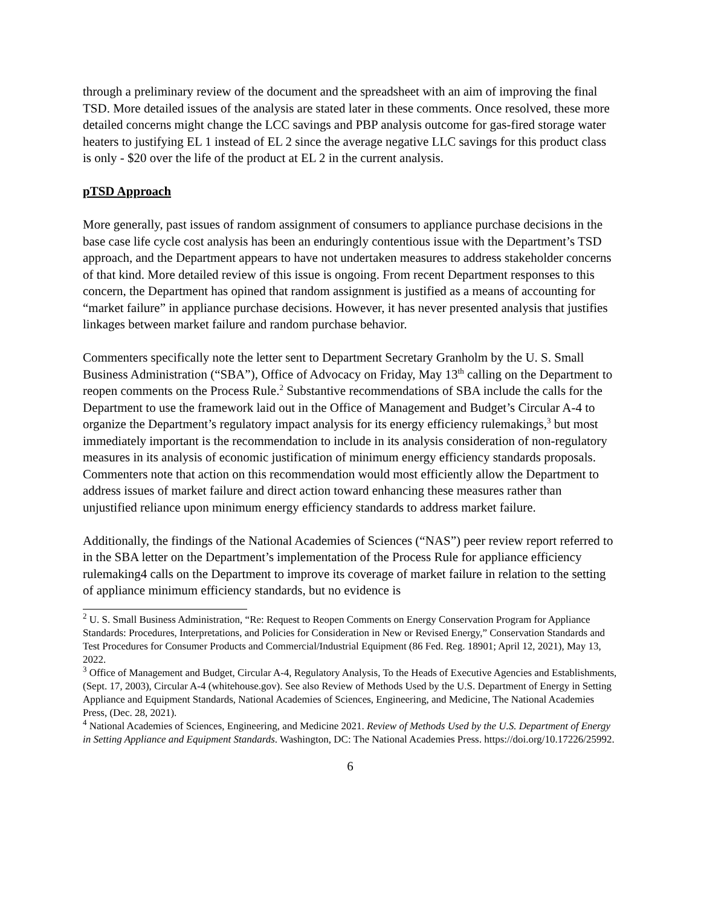through a preliminary review of the document and the spreadsheet with an aim of improving the final TSD. More detailed issues of the analysis are stated later in these comments. Once resolved, these more detailed concerns might change the LCC savings and PBP analysis outcome for gas-fired storage water heaters to justifying EL 1 instead of EL 2 since the average negative LLC savings for this product class is only - $20 over the life of the product at EL 2 in the current analysis.
pTSD Approach
More generally, past issues of random assignment of consumers to appliance purchase decisions in the base case life cycle cost analysis has been an enduringly contentious issue with the Department’s TSD approach, and the Department appears to have not undertaken measures to address stakeholder concerns of that kind. More detailed review of this issue is ongoing. From recent Department responses to this concern, the Department has opined that random assignment is justified as a means of accounting for “market failure” in appliance purchase decisions. However, it has never presented analysis that justifies linkages between market failure and random purchase behavior.
Commenters specifically note the letter sent to Department Secretary Granholm by the U. S. Small Business Administration (“SBA”), Office of Advocacy on Friday, May 13<sup>th</sup> calling on the Department to reopen comments on the Process Rule.<sup>2</sup> Substantive recommendations of SBA include the calls for the Department to use the framework laid out in the Office of Management and Budget’s Circular A-4 to organize the Department’s regulatory impact analysis for its energy efficiency rulemakings,<sup>3</sup> but most immediately important is the recommendation to include in its analysis consideration of non-regulatory measures in its analysis of economic justification of minimum energy efficiency standards proposals. Commenters note that action on this recommendation would most efficiently allow the Department to address issues of market failure and direct action toward enhancing these measures rather than unjustified reliance upon minimum energy efficiency standards to address market failure.
Additionally, the findings of the National Academies of Sciences (“NAS”) peer review report referred to in the SBA letter on the Department’s implementation of the Process Rule for appliance efficiency rulemaking4 calls on the Department to improve its coverage of market failure in relation to the setting of appliance minimum efficiency standards, but no evidence is
<sup>2</sup> U. S. Small Business Administration, “Re: Request to Reopen Comments on Energy Conservation Program for Appliance Standards: Procedures, Interpretations, and Policies for Consideration in New or Revised Energy,” Conservation Standards and Test Procedures for Consumer Products and Commercial/Industrial Equipment (86 Fed. Reg. 18901; April 12, 2021), May 13, 2022.
<sup>3</sup> Office of Management and Budget, Circular A-4, Regulatory Analysis, To the Heads of Executive Agencies and Establishments, (Sept. 17, 2003), Circular A-4 (whitehouse.gov). See also Review of Methods Used by the U.S. Department of Energy in Setting Appliance and Equipment Standards, National Academies of Sciences, Engineering, and Medicine, The National Academies Press, (Dec. 28, 2021).
<sup>4</sup> National Academies of Sciences, Engineering, and Medicine 2021. Review of Methods Used by the U.S. Department of Energy in Setting Appliance and Equipment Standards. Washington, DC: The National Academies Press. https://doi.org/10.17226/25992.
6